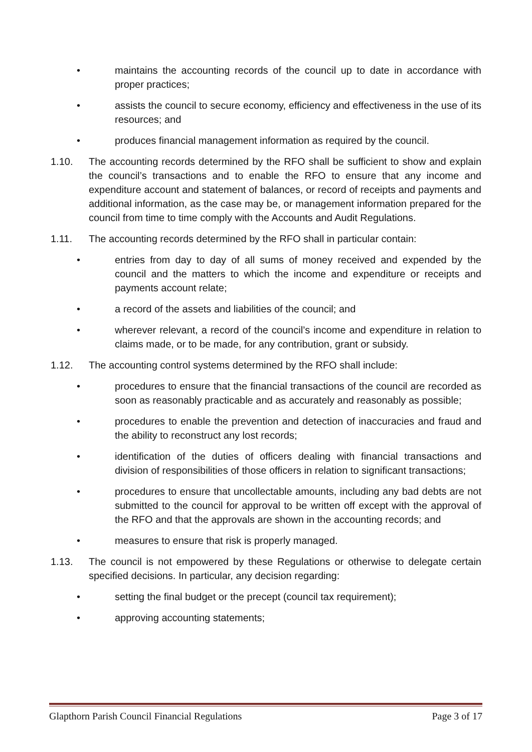• maintains the accounting records of the council up to date in accordance with proper practices;
• assists the council to secure economy, efficiency and effectiveness in the use of its resources; and
• produces financial management information as required by the council.
1.10. The accounting records determined by the RFO shall be sufficient to show and explain the council’s transactions and to enable the RFO to ensure that any income and expenditure account and statement of balances, or record of receipts and payments and additional information, as the case may be, or management information prepared for the council from time to time comply with the Accounts and Audit Regulations.
1.11. The accounting records determined by the RFO shall in particular contain:
• entries from day to day of all sums of money received and expended by the council and the matters to which the income and expenditure or receipts and payments account relate;
• a record of the assets and liabilities of the council; and
• wherever relevant, a record of the council’s income and expenditure in relation to claims made, or to be made, for any contribution, grant or subsidy.
1.12. The accounting control systems determined by the RFO shall include:
• procedures to ensure that the financial transactions of the council are recorded as soon as reasonably practicable and as accurately and reasonably as possible;
• procedures to enable the prevention and detection of inaccuracies and fraud and the ability to reconstruct any lost records;
• identification of the duties of officers dealing with financial transactions and division of responsibilities of those officers in relation to significant transactions;
• procedures to ensure that uncollectable amounts, including any bad debts are not submitted to the council for approval to be written off except with the approval of the RFO and that the approvals are shown in the accounting records; and
• measures to ensure that risk is properly managed.
1.13. The council is not empowered by these Regulations or otherwise to delegate certain specified decisions. In particular, any decision regarding:
• setting the final budget or the precept (council tax requirement);
• approving accounting statements;
Glapthorn Parish Council Financial Regulations Page 3 of 17